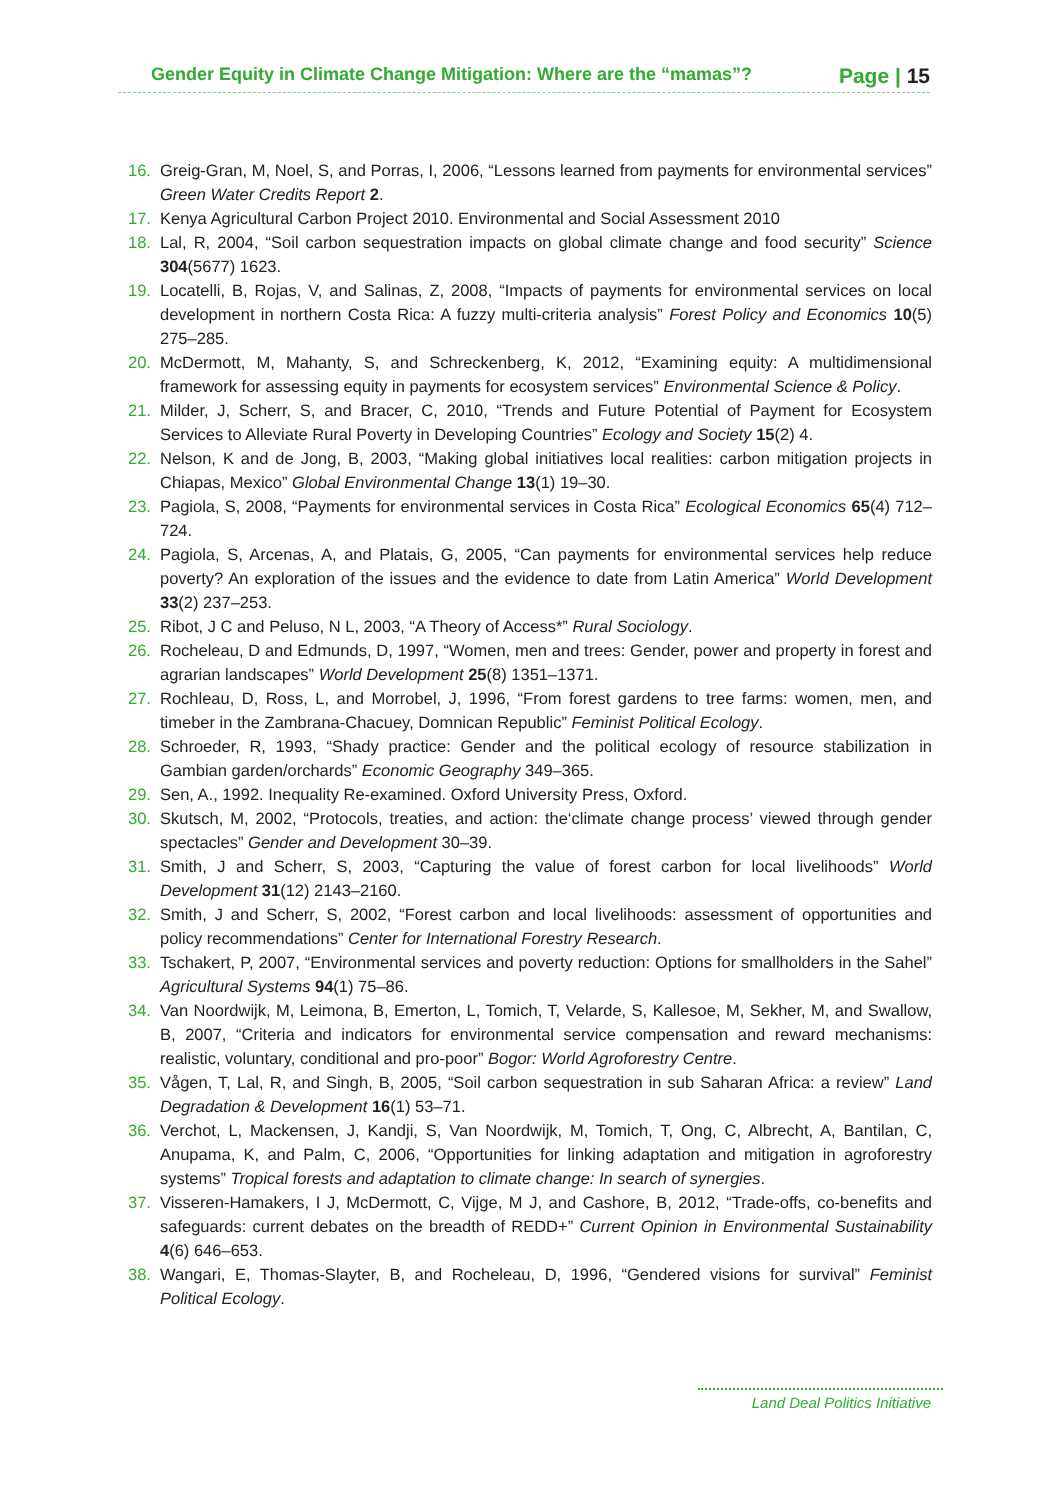Gender Equity in Climate Change Mitigation: Where are the “mamas”? Page | 15
16. Greig-Gran, M, Noel, S, and Porras, I, 2006, “Lessons learned from payments for environmental services” Green Water Credits Report 2.
17. Kenya Agricultural Carbon Project 2010. Environmental and Social Assessment 2010
18. Lal, R, 2004, “Soil carbon sequestration impacts on global climate change and food security” Science 304(5677) 1623.
19. Locatelli, B, Rojas, V, and Salinas, Z, 2008, “Impacts of payments for environmental services on local development in northern Costa Rica: A fuzzy multi-criteria analysis” Forest Policy and Economics 10(5) 275–285.
20. McDermott, M, Mahanty, S, and Schreckenberg, K, 2012, “Examining equity: A multidimensional framework for assessing equity in payments for ecosystem services” Environmental Science & Policy.
21. Milder, J, Scherr, S, and Bracer, C, 2010, “Trends and Future Potential of Payment for Ecosystem Services to Alleviate Rural Poverty in Developing Countries” Ecology and Society 15(2) 4.
22. Nelson, K and de Jong, B, 2003, “Making global initiatives local realities: carbon mitigation projects in Chiapas, Mexico” Global Environmental Change 13(1) 19–30.
23. Pagiola, S, 2008, “Payments for environmental services in Costa Rica” Ecological Economics 65(4) 712–724.
24. Pagiola, S, Arcenas, A, and Platais, G, 2005, “Can payments for environmental services help reduce poverty? An exploration of the issues and the evidence to date from Latin America” World Development 33(2) 237–253.
25. Ribot, J C and Peluso, N L, 2003, “A Theory of Access*” Rural Sociology.
26. Rocheleau, D and Edmunds, D, 1997, “Women, men and trees: Gender, power and property in forest and agrarian landscapes” World Development 25(8) 1351–1371.
27. Rochleau, D, Ross, L, and Morrobel, J, 1996, “From forest gardens to tree farms: women, men, and timeber in the Zambrana-Chacuey, Domnican Republic” Feminist Political Ecology.
28. Schroeder, R, 1993, “Shady practice: Gender and the political ecology of resource stabilization in Gambian garden/orchards” Economic Geography 349–365.
29. Sen, A., 1992. Inequality Re-examined. Oxford University Press, Oxford.
30. Skutsch, M, 2002, “Protocols, treaties, and action: the‘climate change process’ viewed through gender spectacles” Gender and Development 30–39.
31. Smith, J and Scherr, S, 2003, “Capturing the value of forest carbon for local livelihoods” World Development 31(12) 2143–2160.
32. Smith, J and Scherr, S, 2002, “Forest carbon and local livelihoods: assessment of opportunities and policy recommendations” Center for International Forestry Research.
33. Tschakert, P, 2007, “Environmental services and poverty reduction: Options for smallholders in the Sahel” Agricultural Systems 94(1) 75–86.
34. Van Noordwijk, M, Leimona, B, Emerton, L, Tomich, T, Velarde, S, Kallesoe, M, Sekher, M, and Swallow, B, 2007, “Criteria and indicators for environmental service compensation and reward mechanisms: realistic, voluntary, conditional and pro-poor” Bogor: World Agroforestry Centre.
35. Vågen, T, Lal, R, and Singh, B, 2005, “Soil carbon sequestration in sub Saharan Africa: a review” Land Degradation & Development 16(1) 53–71.
36. Verchot, L, Mackensen, J, Kandji, S, Van Noordwijk, M, Tomich, T, Ong, C, Albrecht, A, Bantilan, C, Anupama, K, and Palm, C, 2006, “Opportunities for linking adaptation and mitigation in agroforestry systems” Tropical forests and adaptation to climate change: In search of synergies.
37. Visseren-Hamakers, I J, McDermott, C, Vijge, M J, and Cashore, B, 2012, “Trade-offs, co-benefits and safeguards: current debates on the breadth of REDD+” Current Opinion in Environmental Sustainability 4(6) 646–653.
38. Wangari, E, Thomas-Slayter, B, and Rocheleau, D, 1996, “Gendered visions for survival” Feminist Political Ecology.
Land Deal Politics Initiative